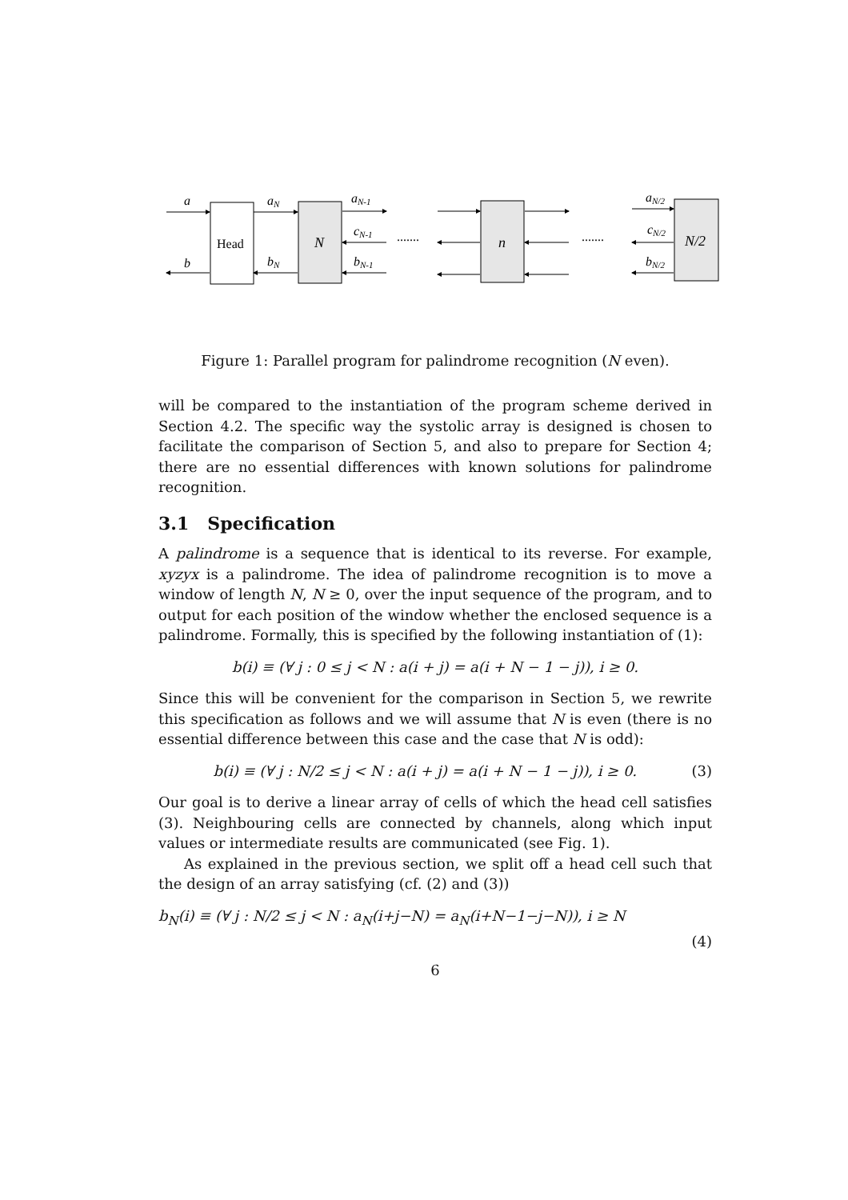a
b
aN
bN
aN-1
cN-1
bN-1
aN/2
cN/2
bN/2
N
n
N/2
Head
.......
.......
Figure 1: Parallel program for palindrome recognition (N even).
will be compared to the instantiation of the program scheme derived in Section 4.2. The specific way the systolic array is designed is chosen to facilitate the comparison of Section 5, and also to prepare for Section 4; there are no essential differences with known solutions for palindrome recognition.
3.1 Specification
A palindrome is a sequence that is identical to its reverse. For example, xyzyx is a palindrome. The idea of palindrome recognition is to move a window of length N, N ≥ 0, over the input sequence of the program, and to output for each position of the window whether the enclosed sequence is a palindrome. Formally, this is specified by the following instantiation of (1):
b(i) ≡ (∀ j : 0 ≤ j < N : a(i + j) = a(i + N − 1 − j)), i ≥ 0.
Since this will be convenient for the comparison in Section 5, we rewrite this specification as follows and we will assume that N is even (there is no essential difference between this case and the case that N is odd):
b(i) ≡ (∀ j : N/2 ≤ j < N : a(i + j) = a(i + N − 1 − j)), i ≥ 0. (3)
Our goal is to derive a linear array of cells of which the head cell satisfies (3). Neighbouring cells are connected by channels, along which input values or intermediate results are communicated (see Fig. 1).
As explained in the previous section, we split off a head cell such that the design of an array satisfying (cf. (2) and (3))
b<sub>N</sub>(i) ≡ (∀ j : N/2 ≤ j < N : a<sub>N</sub>(i+j−N) = a<sub>N</sub>(i+N−1−j−N)), i ≥ N
(4)
6